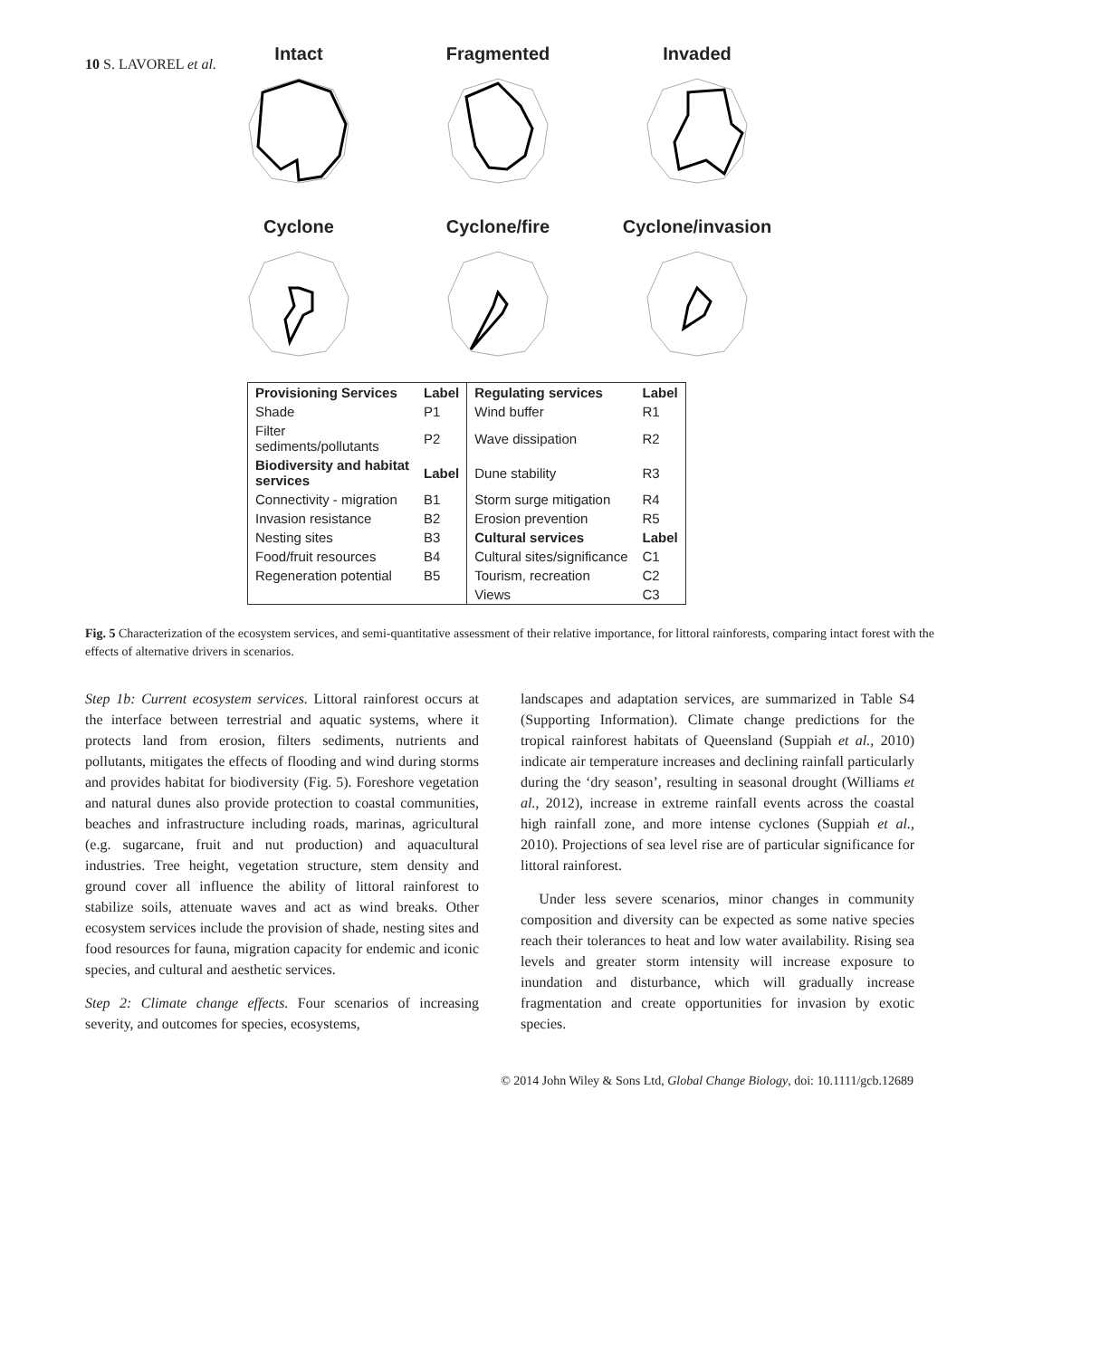10 S. LAVOREL et al.
Intact
Fragmented
Invaded
Cyclone
Cyclone/fire
Cyclone/invasion
| Provisioning Services | Label | Regulating services | Label |
| --- | --- | --- | --- |
| Shade | P1 | Wind buffer | R1 |
| Filter sediments/pollutants | P2 | Wave dissipation | R2 |
| Biodiversity and habitat services | Label | Dune stability | R3 |
| Connectivity - migration | B1 | Storm surge mitigation | R4 |
| Invasion resistance | B2 | Erosion prevention | R5 |
| Nesting sites | B3 | Cultural services | Label |
| Food/fruit resources | B4 | Cultural sites/significance | C1 |
| Regeneration potential | B5 | Tourism, recreation | C2 |
| | | Views | C3 |
Fig. 5 Characterization of the ecosystem services, and semi-quantitative assessment of their relative importance, for littoral rainforests, comparing intact forest with the effects of alternative drivers in scenarios.
Step 1b: Current ecosystem services. Littoral rainforest occurs at the interface between terrestrial and aquatic systems, where it protects land from erosion, filters sediments, nutrients and pollutants, mitigates the effects of flooding and wind during storms and provides habitat for biodiversity (Fig. 5). Foreshore vegetation and natural dunes also provide protection to coastal communities, beaches and infrastructure including roads, marinas, agricultural (e.g. sugarcane, fruit and nut production) and aquacultural industries. Tree height, vegetation structure, stem density and ground cover all influence the ability of littoral rainforest to stabilize soils, attenuate waves and act as wind breaks. Other ecosystem services include the provision of shade, nesting sites and food resources for fauna, migration capacity for endemic and iconic species, and cultural and aesthetic services.
Step 2: Climate change effects. Four scenarios of increasing severity, and outcomes for species, ecosystems,
landscapes and adaptation services, are summarized in Table S4 (Supporting Information). Climate change predictions for the tropical rainforest habitats of Queensland (Suppiah et al., 2010) indicate air temperature increases and declining rainfall particularly during the ‘dry season’, resulting in seasonal drought (Williams et al., 2012), increase in extreme rainfall events across the coastal high rainfall zone, and more intense cyclones (Suppiah et al., 2010). Projections of sea level rise are of particular significance for littoral rainforest.
Under less severe scenarios, minor changes in community composition and diversity can be expected as some native species reach their tolerances to heat and low water availability. Rising sea levels and greater storm intensity will increase exposure to inundation and disturbance, which will gradually increase fragmentation and create opportunities for invasion by exotic species.
© 2014 John Wiley & Sons Ltd, Global Change Biology, doi: 10.1111/gcb.12689